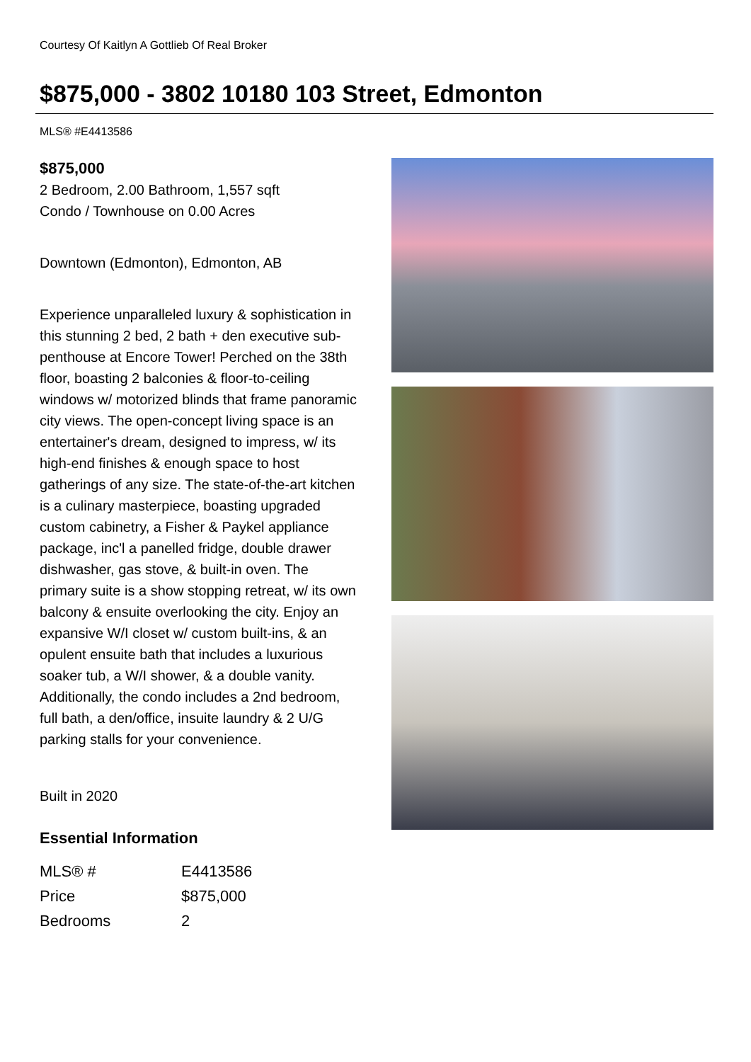Courtesy Of Kaitlyn A Gottlieb Of Real Broker
$875,000 - 3802 10180 103 Street, Edmonton
MLS® #E4413586
$875,000
2 Bedroom, 2.00 Bathroom, 1,557 sqft
Condo / Townhouse on 0.00 Acres
Downtown (Edmonton), Edmonton, AB
Experience unparalleled luxury & sophistication in this stunning 2 bed, 2 bath + den executive sub-penthouse at Encore Tower! Perched on the 38th floor, boasting 2 balconies & floor-to-ceiling windows w/ motorized blinds that frame panoramic city views. The open-concept living space is an entertainer's dream, designed to impress, w/ its high-end finishes & enough space to host gatherings of any size. The state-of-the-art kitchen is a culinary masterpiece, boasting upgraded custom cabinetry, a Fisher & Paykel appliance package, inc'l a panelled fridge, double drawer dishwasher, gas stove, & built-in oven. The primary suite is a show stopping retreat, w/ its own balcony & ensuite overlooking the city. Enjoy an expansive W/I closet w/ custom built-ins, & an opulent ensuite bath that includes a luxurious soaker tub, a W/I shower, & a double vanity. Additionally, the condo includes a 2nd bedroom, full bath, a den/office, insuite laundry & 2 U/G parking stalls for your convenience.
Built in 2020
Essential Information
| MLS® # | E4413586 |
| Price | $875,000 |
| Bedrooms | 2 |